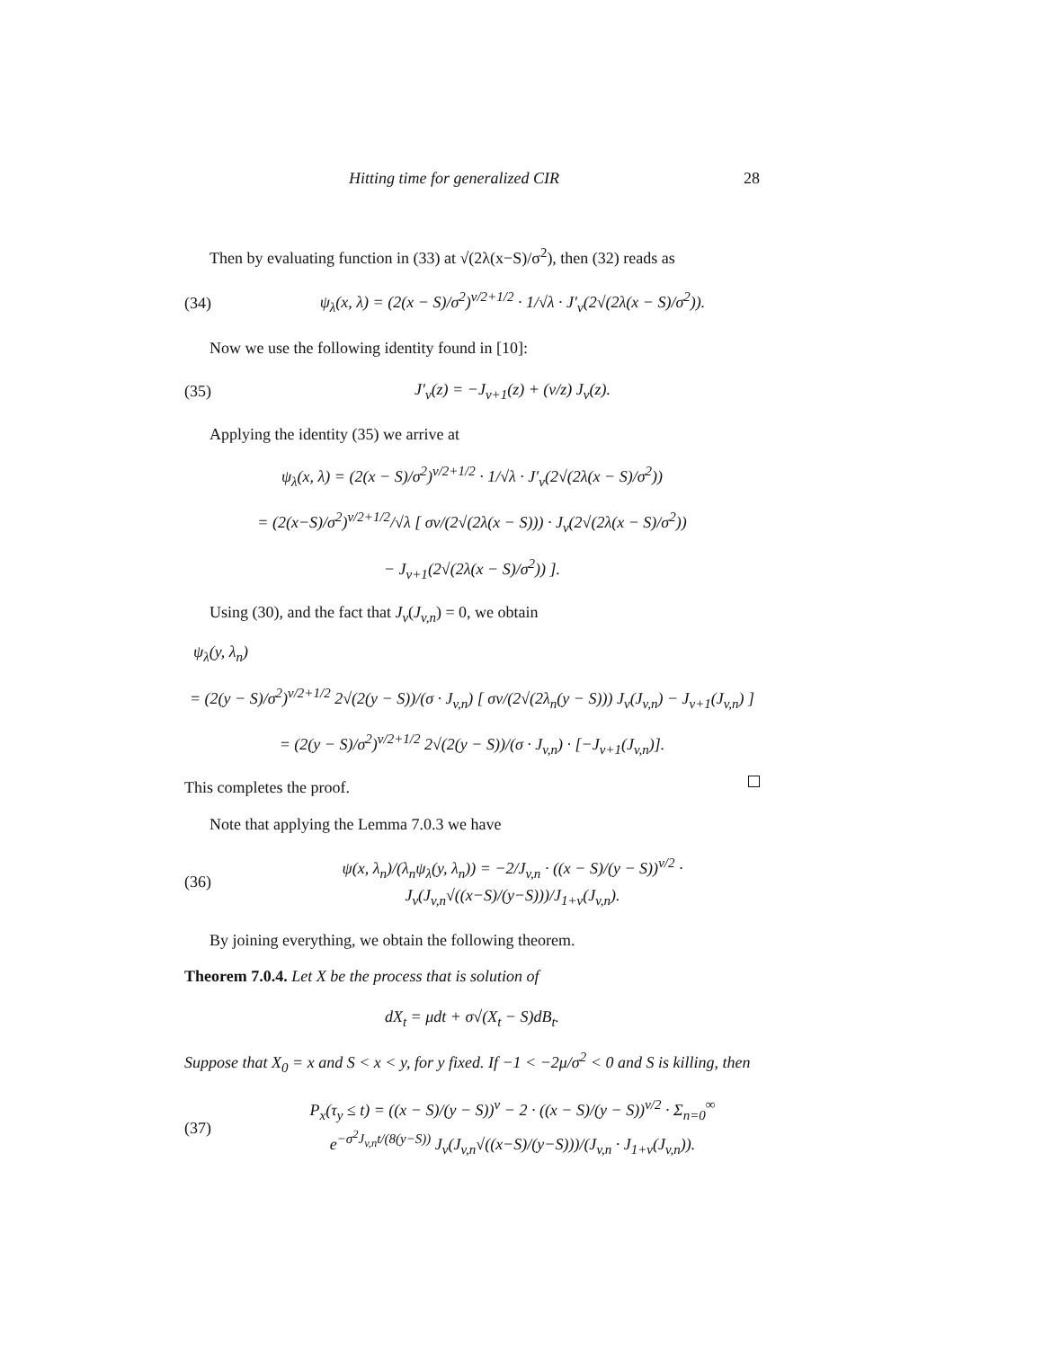Hitting time for generalized CIR 28
Then by evaluating function in (33) at √(2λ(x−S)/σ<sup>2</sup>), then (32) reads as
(34) ψ<sub>λ</sub>(x, λ) = (2(x − S)/σ<sup>2</sup>)<sup>v/2+1/2</sup> · 1/√λ · J′<sub>v</sub>(2√(2λ(x − S)/σ<sup>2</sup>)).
Now we use the following identity found in [10]:
(35) J′<sub>v</sub>(z) = −J<sub>v+1</sub>(z) + (v/z) J<sub>v</sub>(z).
Applying the identity (35) we arrive at
ψ<sub>λ</sub>(x, λ) = (2(x − S)/σ<sup>2</sup>)<sup>v/2+1/2</sup> · 1/√λ · J′<sub>v</sub>(2√(2λ(x − S)/σ<sup>2</sup>))
= (2(x−S)/σ<sup>2</sup>)<sup>v/2+1/2</sup>/√λ [ σv/(2√(2λ(x − S))) · J<sub>v</sub>(2√(2λ(x − S)/σ<sup>2</sup>))
− J<sub>v+1</sub>(2√(2λ(x − S)/σ<sup>2</sup>)) ].
Using (30), and the fact that J<sub>v</sub>(J<sub>v,n</sub>) = 0, we obtain
ψ<sub>λ</sub>(y, λ<sub>n</sub>)
= (2(y − S)/σ<sup>2</sup>)<sup>v/2+1/2</sup> 2√(2(y − S))/(σ · J<sub>v,n</sub>) [ σv/(2√(2λ<sub>n</sub>(y − S))) J<sub>v</sub>(J<sub>v,n</sub>) − J<sub>v+1</sub>(J<sub>v,n</sub>) ]
= (2(y − S)/σ<sup>2</sup>)<sup>v/2+1/2</sup> 2√(2(y − S))/(σ · J<sub>v,n</sub>) · [−J<sub>v+1</sub>(J<sub>v,n</sub>)].
This completes the proof.
Note that applying the Lemma 7.0.3 we have
(36) ψ(x, λ<sub>n</sub>)/(λ<sub>n</sub>ψ<sub>λ</sub>(y, λ<sub>n</sub>)) = −2/J<sub>v,n</sub> · ((x − S)/(y − S))<sup>v/2</sup> · J<sub>v</sub>(J<sub>v,n</sub>√((x−S)/(y−S)))/J<sub>1+v</sub>(J<sub>v,n</sub>).
By joining everything, we obtain the following theorem.
Theorem 7.0.4. Let X be the process that is solution of
dX<sub>t</sub> = μdt + σ√(X<sub>t</sub> − S)dB<sub>t</sub>.
Suppose that X<sub>0</sub> = x and S < x < y, for y fixed. If −1 < −2μ/σ<sup>2</sup> < 0 and S is killing, then
(37) P<sub>x</sub>(τ<sub>y</sub> ≤ t) = ((x − S)/(y − S))<sup>v</sup> − 2 · ((x − S)/(y − S))<sup>v/2</sup> · Σ<sub>n=0</sub><sup>∞</sup> e<sup>−σ<sup>2</sup>J<sub>v,n</sub>t/(8(y−S))</sup> J<sub>v</sub>(J<sub>v,n</sub>√((x−S)/(y−S)))/(J<sub>v,n</sub> · J<sub>1+v</sub>(J<sub>v,n</sub>)).